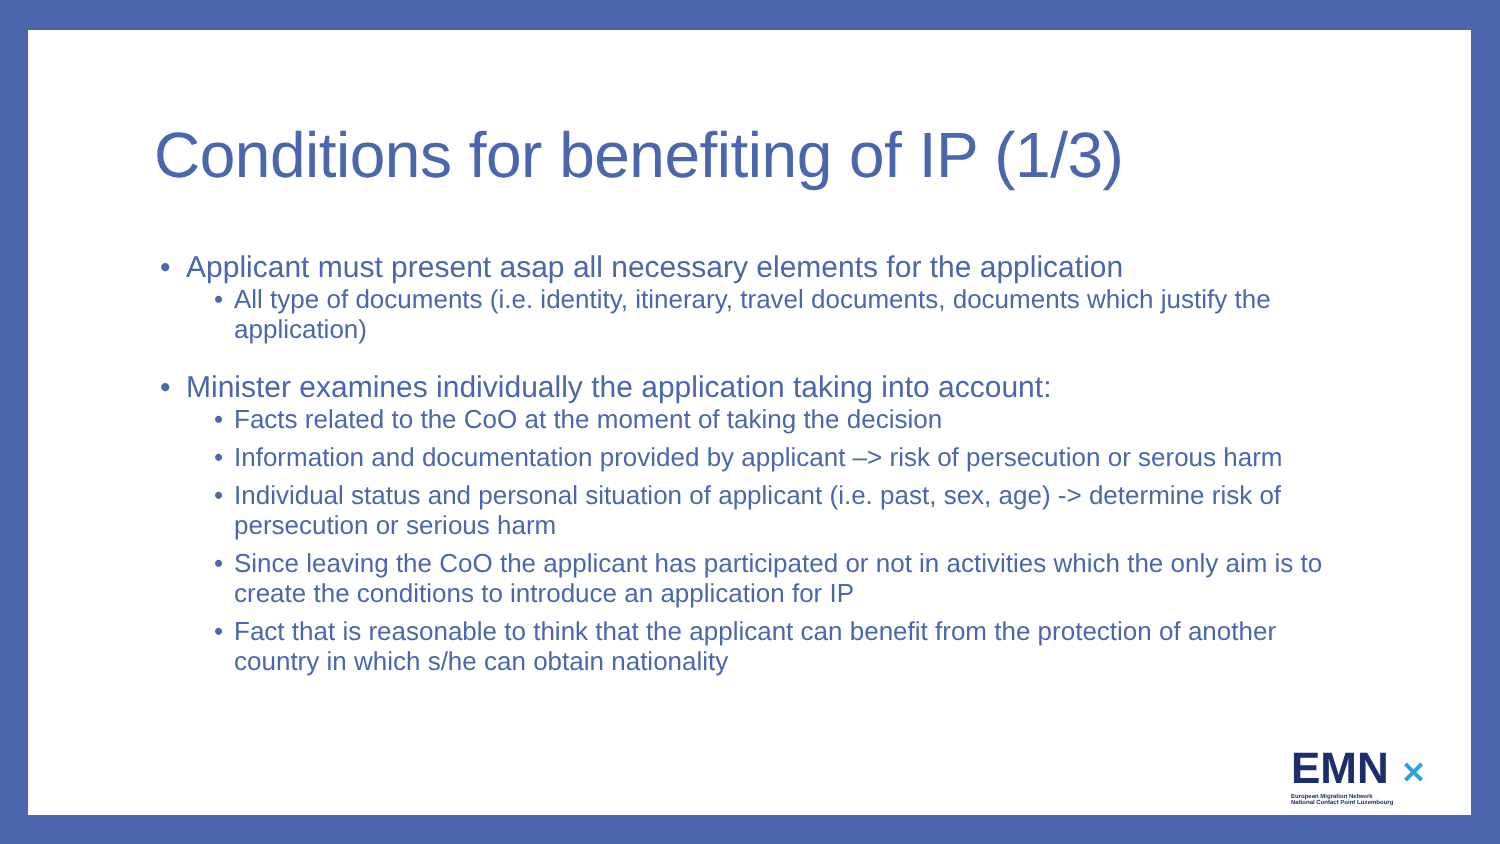Conditions for benefiting of IP (1/3)
• Applicant must present asap all necessary elements for the application
• All type of documents (i.e. identity, itinerary, travel documents, documents which justify the application)
• Minister examines individually the application taking into account:
• Facts related to the CoO at the moment of taking the decision
• Information and documentation provided by applicant –> risk of persecution or serous harm
• Individual status and personal situation of applicant (i.e. past, sex, age) -> determine risk of persecution or serious harm
• Since leaving the CoO the applicant has participated or not in activities which the only aim is to create the conditions to introduce an application for IP
• Fact that is reasonable to think that the applicant can benefit from the protection of another country in which s/he can obtain nationality
EMN ✕
European Migration Network
National Contact Point Luxembourg